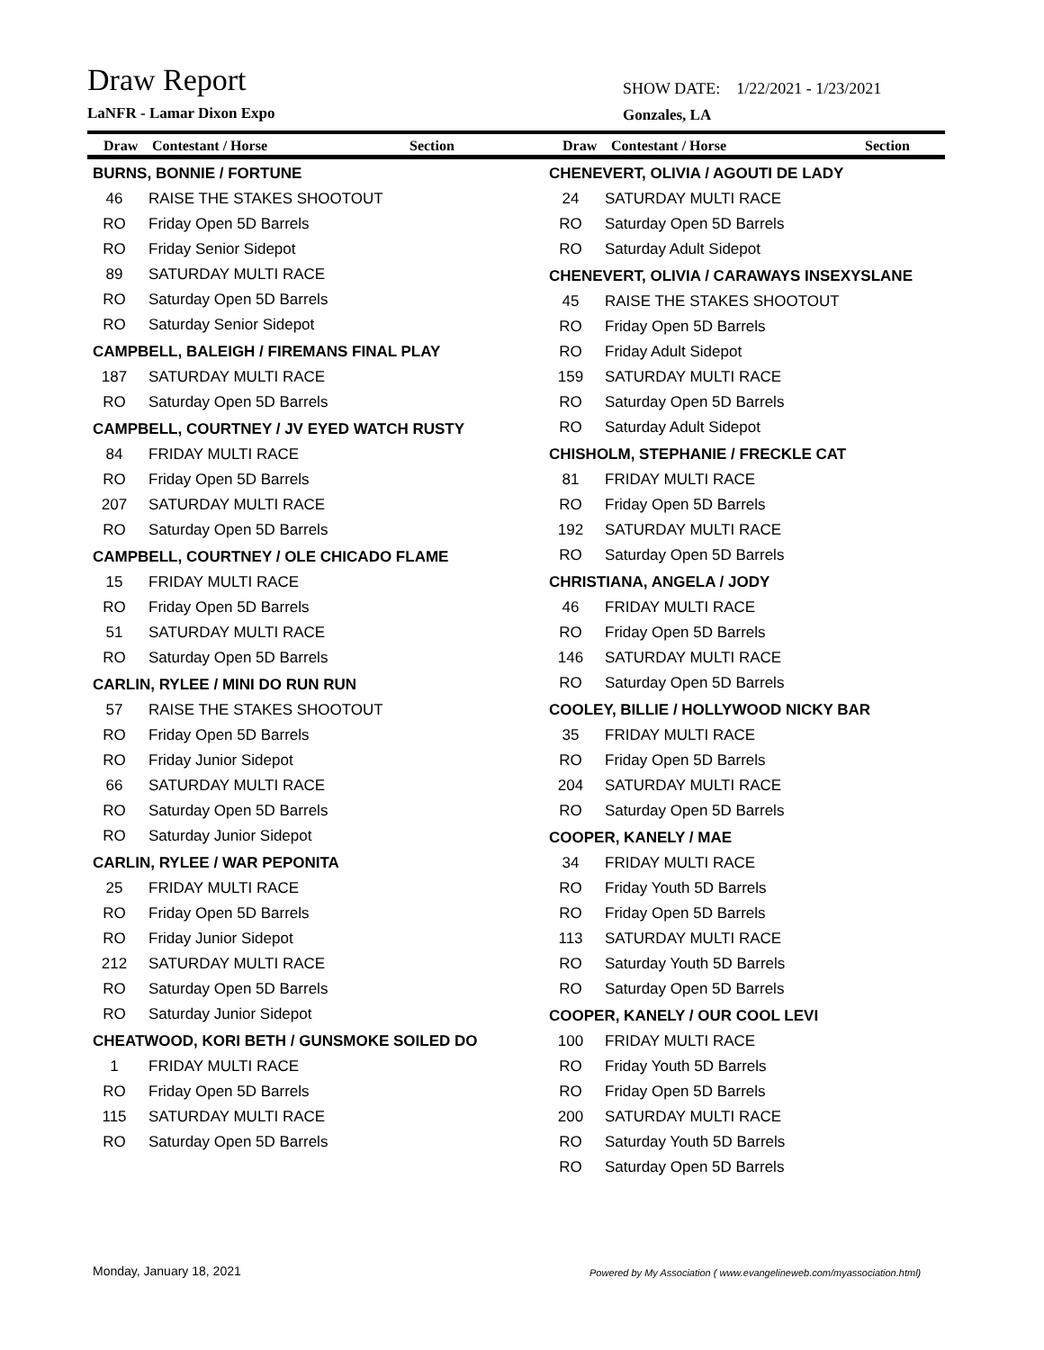Draw Report
LaNFR - Lamar Dixon Expo
SHOW DATE: 1/22/2021 - 1/23/2021
Gonzales, LA
Draw Contestant / Horse Section Draw Contestant / Horse Section
BURNS, BONNIE / FORTUNE
| 46 | RAISE THE STAKES SHOOTOUT |
| RO | Friday Open 5D Barrels |
| RO | Friday Senior Sidepot |
| 89 | SATURDAY MULTI RACE |
| RO | Saturday Open 5D Barrels |
| RO | Saturday Senior Sidepot |
CAMPBELL, BALEIGH / FIREMANS FINAL PLAY
| 187 | SATURDAY MULTI RACE |
| RO | Saturday Open 5D Barrels |
CAMPBELL, COURTNEY / JV EYED WATCH RUSTY
| 84 | FRIDAY MULTI RACE |
| RO | Friday Open 5D Barrels |
| 207 | SATURDAY MULTI RACE |
| RO | Saturday Open 5D Barrels |
CAMPBELL, COURTNEY / OLE CHICADO FLAME
| 15 | FRIDAY MULTI RACE |
| RO | Friday Open 5D Barrels |
| 51 | SATURDAY MULTI RACE |
| RO | Saturday Open 5D Barrels |
CARLIN, RYLEE / MINI DO RUN RUN
| 57 | RAISE THE STAKES SHOOTOUT |
| RO | Friday Open 5D Barrels |
| RO | Friday Junior Sidepot |
| 66 | SATURDAY MULTI RACE |
| RO | Saturday Open 5D Barrels |
| RO | Saturday Junior Sidepot |
CARLIN, RYLEE / WAR PEPONITA
| 25 | FRIDAY MULTI RACE |
| RO | Friday Open 5D Barrels |
| RO | Friday Junior Sidepot |
| 212 | SATURDAY MULTI RACE |
| RO | Saturday Open 5D Barrels |
| RO | Saturday Junior Sidepot |
CHEATWOOD, KORI BETH / GUNSMOKE SOILED DO
| 1 | FRIDAY MULTI RACE |
| RO | Friday Open 5D Barrels |
| 115 | SATURDAY MULTI RACE |
| RO | Saturday Open 5D Barrels |
CHENEVERT, OLIVIA / AGOUTI DE LADY
| 24 | SATURDAY MULTI RACE |
| RO | Saturday Open 5D Barrels |
| RO | Saturday Adult Sidepot |
CHENEVERT, OLIVIA / CARAWAYS INSEXYSLANE
| 45 | RAISE THE STAKES SHOOTOUT |
| RO | Friday Open 5D Barrels |
| RO | Friday Adult Sidepot |
| 159 | SATURDAY MULTI RACE |
| RO | Saturday Open 5D Barrels |
| RO | Saturday Adult Sidepot |
CHISHOLM, STEPHANIE / FRECKLE CAT
| 81 | FRIDAY MULTI RACE |
| RO | Friday Open 5D Barrels |
| 192 | SATURDAY MULTI RACE |
| RO | Saturday Open 5D Barrels |
CHRISTIANA, ANGELA / JODY
| 46 | FRIDAY MULTI RACE |
| RO | Friday Open 5D Barrels |
| 146 | SATURDAY MULTI RACE |
| RO | Saturday Open 5D Barrels |
COOLEY, BILLIE / HOLLYWOOD NICKY BAR
| 35 | FRIDAY MULTI RACE |
| RO | Friday Open 5D Barrels |
| 204 | SATURDAY MULTI RACE |
| RO | Saturday Open 5D Barrels |
COOPER, KANELY / MAE
| 34 | FRIDAY MULTI RACE |
| RO | Friday Youth 5D Barrels |
| RO | Friday Open 5D Barrels |
| 113 | SATURDAY MULTI RACE |
| RO | Saturday Youth 5D Barrels |
| RO | Saturday Open 5D Barrels |
COOPER, KANELY / OUR COOL LEVI
| 100 | FRIDAY MULTI RACE |
| RO | Friday Youth 5D Barrels |
| RO | Friday Open 5D Barrels |
| 200 | SATURDAY MULTI RACE |
| RO | Saturday Youth 5D Barrels |
| RO | Saturday Open 5D Barrels |
Monday, January 18, 2021
Powered by My Association ( www.evangelineweb.com/myassociation.html)